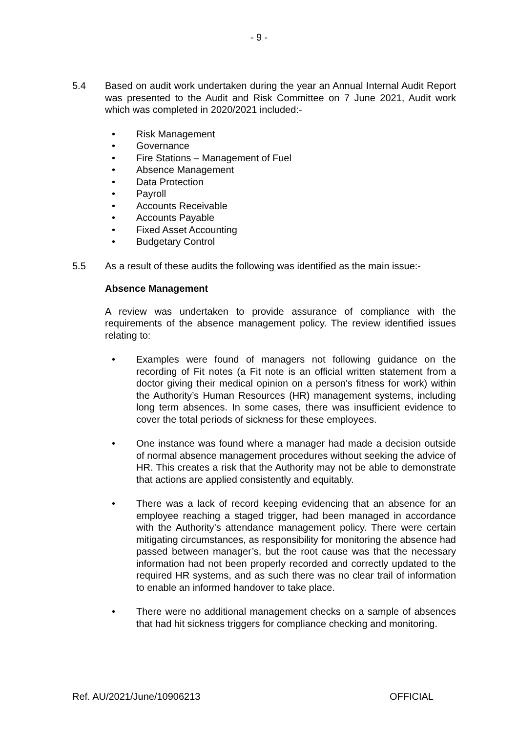- 9 -
5.4 Based on audit work undertaken during the year an Annual Internal Audit Report was presented to the Audit and Risk Committee on 7 June 2021, Audit work which was completed in 2020/2021 included:-
• Risk Management
• Governance
• Fire Stations – Management of Fuel
• Absence Management
• Data Protection
• Payroll
• Accounts Receivable
• Accounts Payable
• Fixed Asset Accounting
• Budgetary Control
5.5 As a result of these audits the following was identified as the main issue:-
Absence Management
A review was undertaken to provide assurance of compliance with the requirements of the absence management policy. The review identified issues relating to:
• Examples were found of managers not following guidance on the recording of Fit notes (a Fit note is an official written statement from a doctor giving their medical opinion on a person's fitness for work) within the Authority’s Human Resources (HR) management systems, including long term absences. In some cases, there was insufficient evidence to cover the total periods of sickness for these employees.
• One instance was found where a manager had made a decision outside of normal absence management procedures without seeking the advice of HR. This creates a risk that the Authority may not be able to demonstrate that actions are applied consistently and equitably.
• There was a lack of record keeping evidencing that an absence for an employee reaching a staged trigger, had been managed in accordance with the Authority’s attendance management policy. There were certain mitigating circumstances, as responsibility for monitoring the absence had passed between manager’s, but the root cause was that the necessary information had not been properly recorded and correctly updated to the required HR systems, and as such there was no clear trail of information to enable an informed handover to take place.
• There were no additional management checks on a sample of absences that had hit sickness triggers for compliance checking and monitoring.
Ref. AU/2021/June/10906213 OFFICIAL